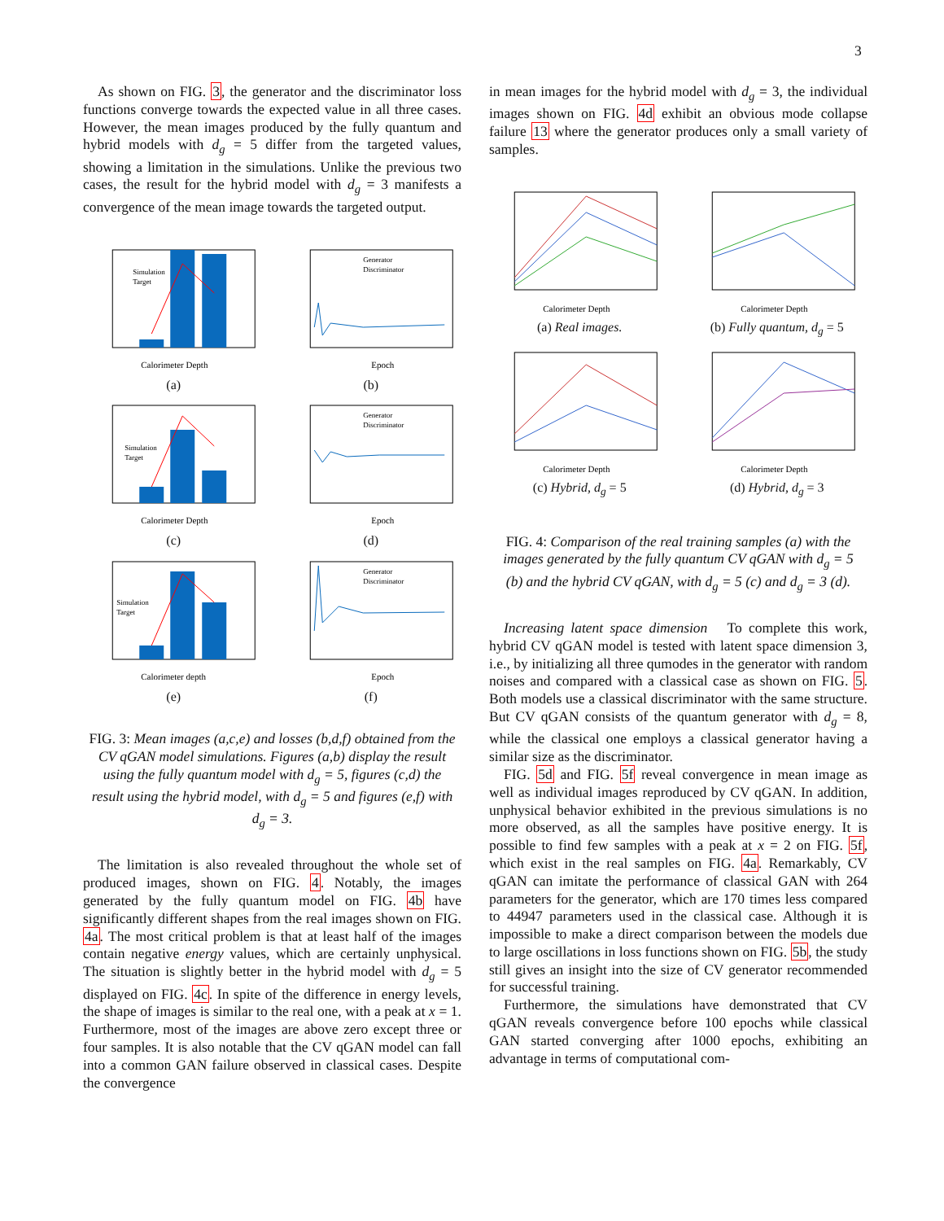3
As shown on FIG. 3, the generator and the discriminator loss functions converge towards the expected value in all three cases. However, the mean images produced by the fully quantum and hybrid models with d<sub>g</sub> = 5 differ from the targeted values, showing a limitation in the simulations. Unlike the previous two cases, the result for the hybrid model with d<sub>g</sub> = 3 manifests a convergence of the mean image towards the targeted output.
Calorimeter Depth
Simulation
Target
(a)
Epoch
Generator
Discriminator
(b)
Calorimeter Depth
Simulation
Target
(c)
Epoch
Generator
Discriminator
(d)
Calorimeter depth
Simulation
Target
(e)
Epoch
Generator
Discriminator
(f)
FIG. 3: Mean images (a,c,e) and losses (b,d,f) obtained from the CV qGAN model simulations. Figures (a,b) display the result using the fully quantum model with d<sub>g</sub> = 5, figures (c,d) the result using the hybrid model, with d<sub>g</sub> = 5 and figures (e,f) with d<sub>g</sub> = 3.
The limitation is also revealed throughout the whole set of produced images, shown on FIG. 4. Notably, the images generated by the fully quantum model on FIG. 4b have significantly different shapes from the real images shown on FIG. 4a. The most critical problem is that at least half of the images contain negative energy values, which are certainly unphysical. The situation is slightly better in the hybrid model with d<sub>g</sub> = 5 displayed on FIG. 4c. In spite of the difference in energy levels, the shape of images is similar to the real one, with a peak at x = 1. Furthermore, most of the images are above zero except three or four samples. It is also notable that the CV qGAN model can fall into a common GAN failure observed in classical cases. Despite the convergence
in mean images for the hybrid model with d<sub>g</sub> = 3, the individual images shown on FIG. 4d exhibit an obvious mode collapse failure 13 where the generator produces only a small variety of samples.
Calorimeter Depth
(a) Real images.
Calorimeter Depth
(b) Fully quantum, d<sub>g</sub> = 5
Calorimeter Depth
(c) Hybrid, d<sub>g</sub> = 5
Calorimeter Depth
(d) Hybrid, d<sub>g</sub> = 3
FIG. 4: Comparison of the real training samples (a) with the images generated by the fully quantum CV qGAN with d<sub>g</sub> = 5 (b) and the hybrid CV qGAN, with d<sub>g</sub> = 5 (c) and d<sub>g</sub> = 3 (d).
Increasing latent space dimension To complete this work, hybrid CV qGAN model is tested with latent space dimension 3, i.e., by initializing all three qumodes in the generator with random noises and compared with a classical case as shown on FIG. 5. Both models use a classical discriminator with the same structure. But CV qGAN consists of the quantum generator with d<sub>g</sub> = 8, while the classical one employs a classical generator having a similar size as the discriminator.
FIG. 5d and FIG. 5f reveal convergence in mean image as well as individual images reproduced by CV qGAN. In addition, unphysical behavior exhibited in the previous simulations is no more observed, as all the samples have positive energy. It is possible to find few samples with a peak at x = 2 on FIG. 5f, which exist in the real samples on FIG. 4a. Remarkably, CV qGAN can imitate the performance of classical GAN with 264 parameters for the generator, which are 170 times less compared to 44947 parameters used in the classical case. Although it is impossible to make a direct comparison between the models due to large oscillations in loss functions shown on FIG. 5b, the study still gives an insight into the size of CV generator recommended for successful training.
Furthermore, the simulations have demonstrated that CV qGAN reveals convergence before 100 epochs while classical GAN started converging after 1000 epochs, exhibiting an advantage in terms of computational com-